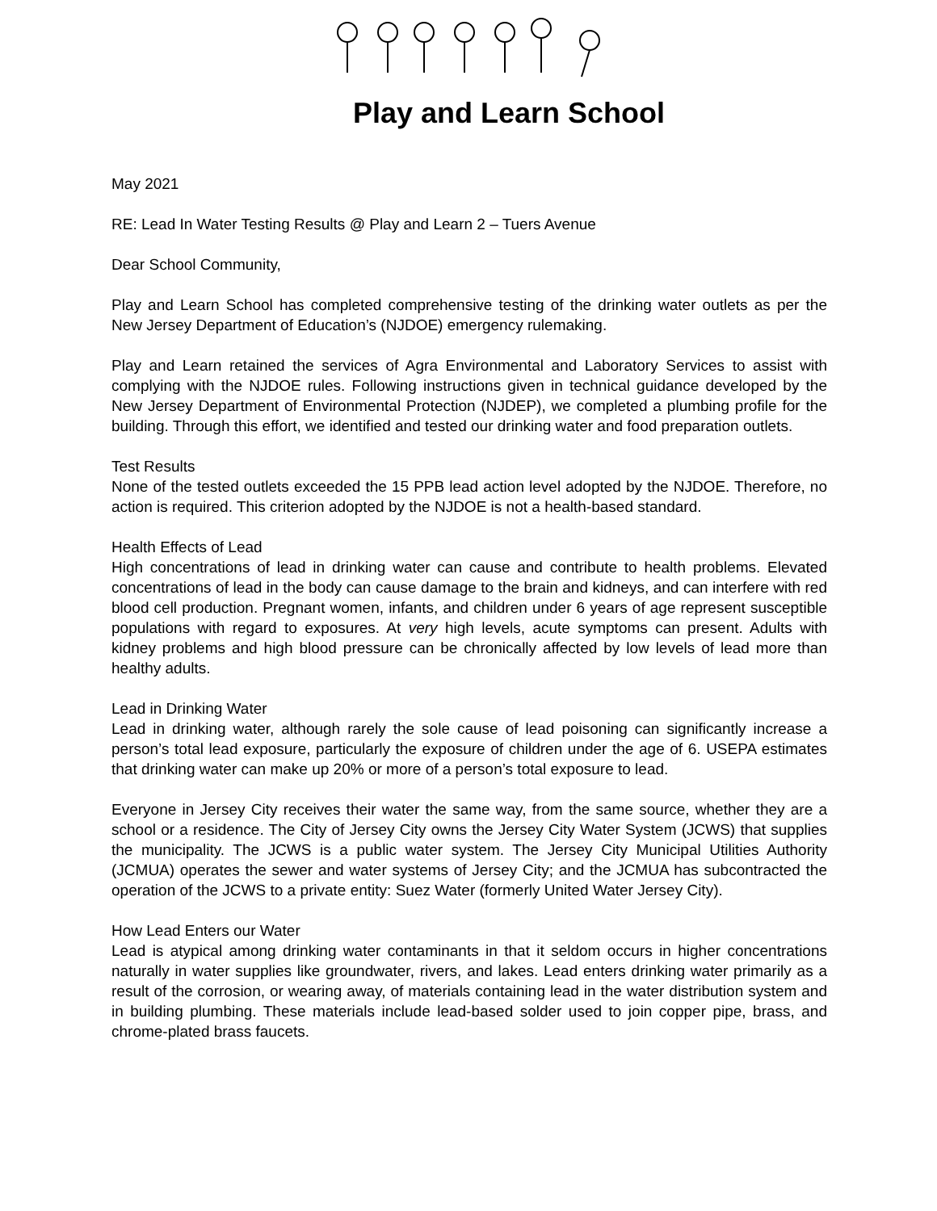Play and Learn School
May 2021
RE: Lead In Water Testing Results @ Play and Learn 2 – Tuers Avenue
Dear School Community,
Play and Learn School has completed comprehensive testing of the drinking water outlets as per the New Jersey Department of Education’s (NJDOE) emergency rulemaking.
Play and Learn retained the services of Agra Environmental and Laboratory Services to assist with complying with the NJDOE rules. Following instructions given in technical guidance developed by the New Jersey Department of Environmental Protection (NJDEP), we completed a plumbing profile for the building. Through this effort, we identified and tested our drinking water and food preparation outlets.
Test Results
None of the tested outlets exceeded the 15 PPB lead action level adopted by the NJDOE. Therefore, no action is required. This criterion adopted by the NJDOE is not a health-based standard.
Health Effects of Lead
High concentrations of lead in drinking water can cause and contribute to health problems. Elevated concentrations of lead in the body can cause damage to the brain and kidneys, and can interfere with red blood cell production. Pregnant women, infants, and children under 6 years of age represent susceptible populations with regard to exposures. At very high levels, acute symptoms can present. Adults with kidney problems and high blood pressure can be chronically affected by low levels of lead more than healthy adults.
Lead in Drinking Water
Lead in drinking water, although rarely the sole cause of lead poisoning can significantly increase a person’s total lead exposure, particularly the exposure of children under the age of 6. USEPA estimates that drinking water can make up 20% or more of a person’s total exposure to lead.
Everyone in Jersey City receives their water the same way, from the same source, whether they are a school or a residence. The City of Jersey City owns the Jersey City Water System (JCWS) that supplies the municipality. The JCWS is a public water system. The Jersey City Municipal Utilities Authority (JCMUA) operates the sewer and water systems of Jersey City; and the JCMUA has subcontracted the operation of the JCWS to a private entity: Suez Water (formerly United Water Jersey City).
How Lead Enters our Water
Lead is atypical among drinking water contaminants in that it seldom occurs in higher concentrations naturally in water supplies like groundwater, rivers, and lakes. Lead enters drinking water primarily as a result of the corrosion, or wearing away, of materials containing lead in the water distribution system and in building plumbing. These materials include lead-based solder used to join copper pipe, brass, and chrome-plated brass faucets.